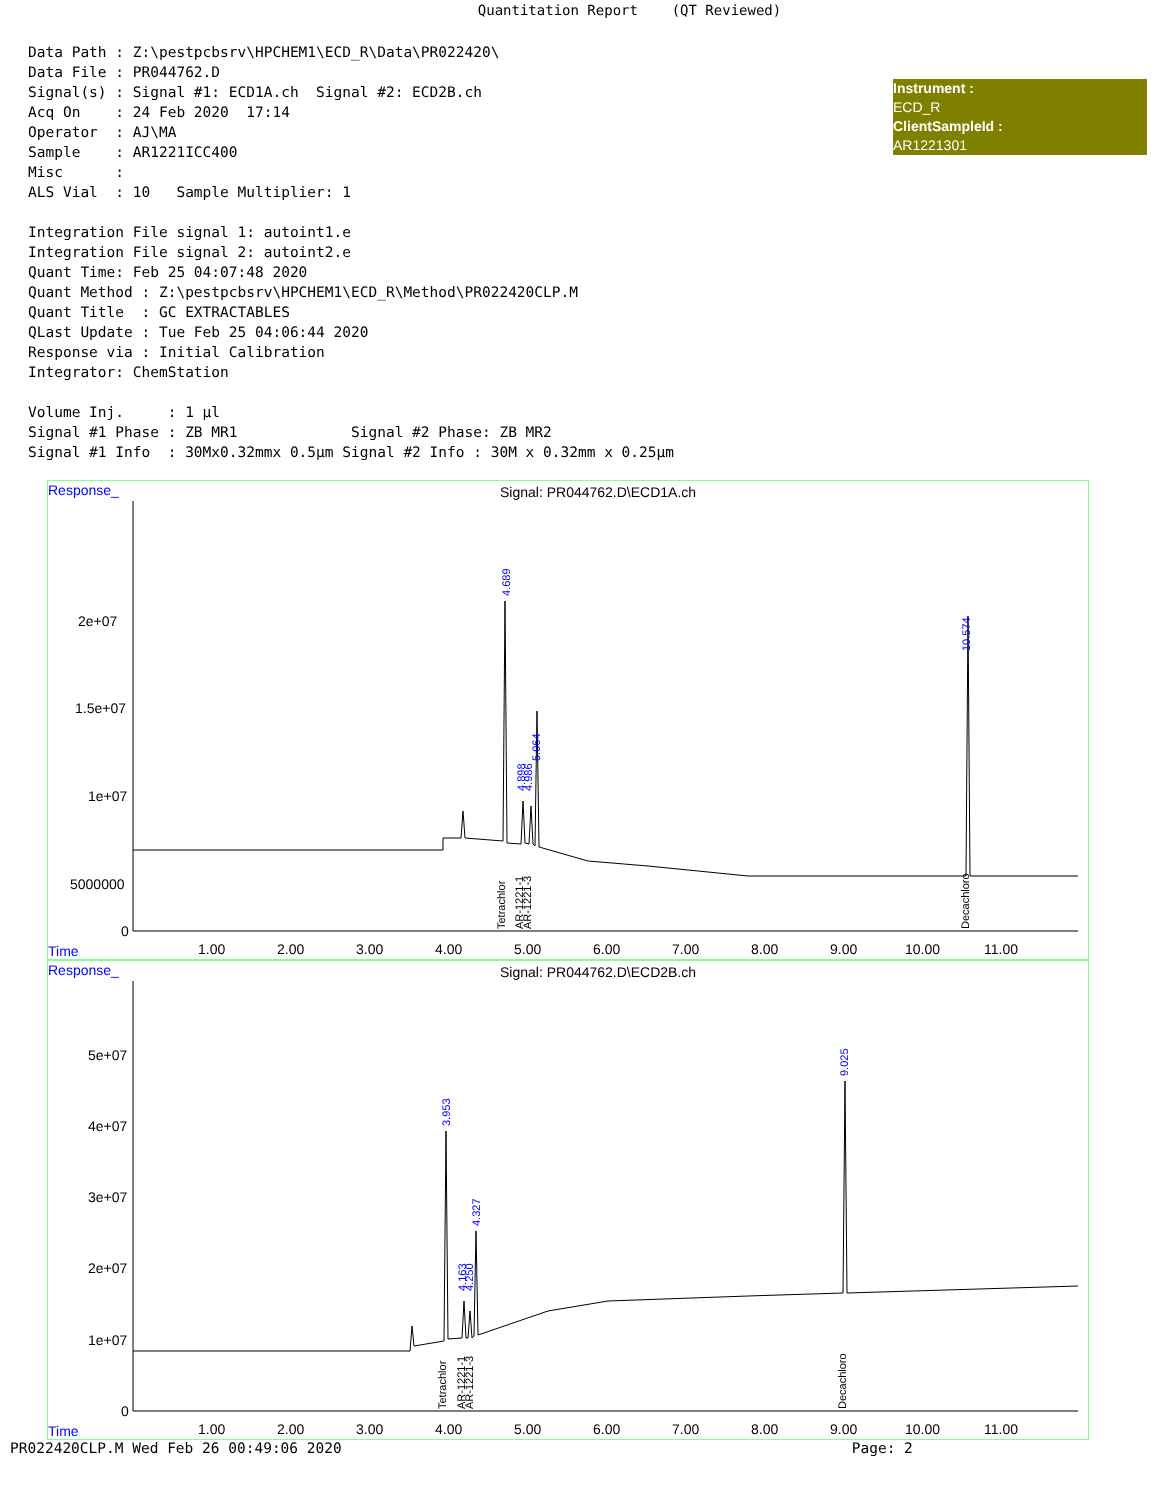Quantitation Report (QT Reviewed)
Data Path : Z:\pestpcbsrv\HPCHEM1\ECD_R\Data\PR022420\
Data File : PR044762.D
Signal(s) : Signal #1: ECD1A.ch  Signal #2: ECD2B.ch
Acq On    : 24 Feb 2020  17:14
Operator  : AJ\MA
Sample    : AR1221ICC400
Misc      :
ALS Vial  : 10   Sample Multiplier: 1

Integration File signal 1: autoint1.e
Integration File signal 2: autoint2.e
Quant Time: Feb 25 04:07:48 2020
Quant Method : Z:\pestpcbsrv\HPCHEM1\ECD_R\Method\PR022420CLP.M
Quant Title  : GC EXTRACTABLES
QLast Update : Tue Feb 25 04:06:44 2020
Response via : Initial Calibration
Integrator: ChemStation

Volume Inj.     : 1 µl
Signal #1 Phase : ZB MR1             Signal #2 Phase: ZB MR2
Signal #1 Info  : 30Mx0.32mmx 0.5µm Signal #2 Info : 30M x 0.32mm x 0.25µm
Instrument :
ECD_R
ClientSampleId :
AR1221301
Response_
Signal: PR044762.D\ECD1A.ch
2e+07
1.5e+07
1e+07
5000000
0
Time
1.00
2.00
3.00
4.00
5.00
6.00
7.00
8.00
9.00
10.00
11.00
4.689
5.064
10.574
4.898
4.986
Tetrachlor
AR-1221-1
AR-1221-3
Decachloro
Response_
Signal: PR044762.D\ECD2B.ch
5e+07
4e+07
3e+07
2e+07
1e+07
0
Time
1.00
2.00
3.00
4.00
5.00
6.00
7.00
8.00
9.00
10.00
11.00
3.953
4.327
4.163
4.250
9.025
Tetrachlor
AR-1221-1
AR-1221-3
Decachloro
PR022420CLP.M Wed Feb 26 00:49:06 2020 Page: 2